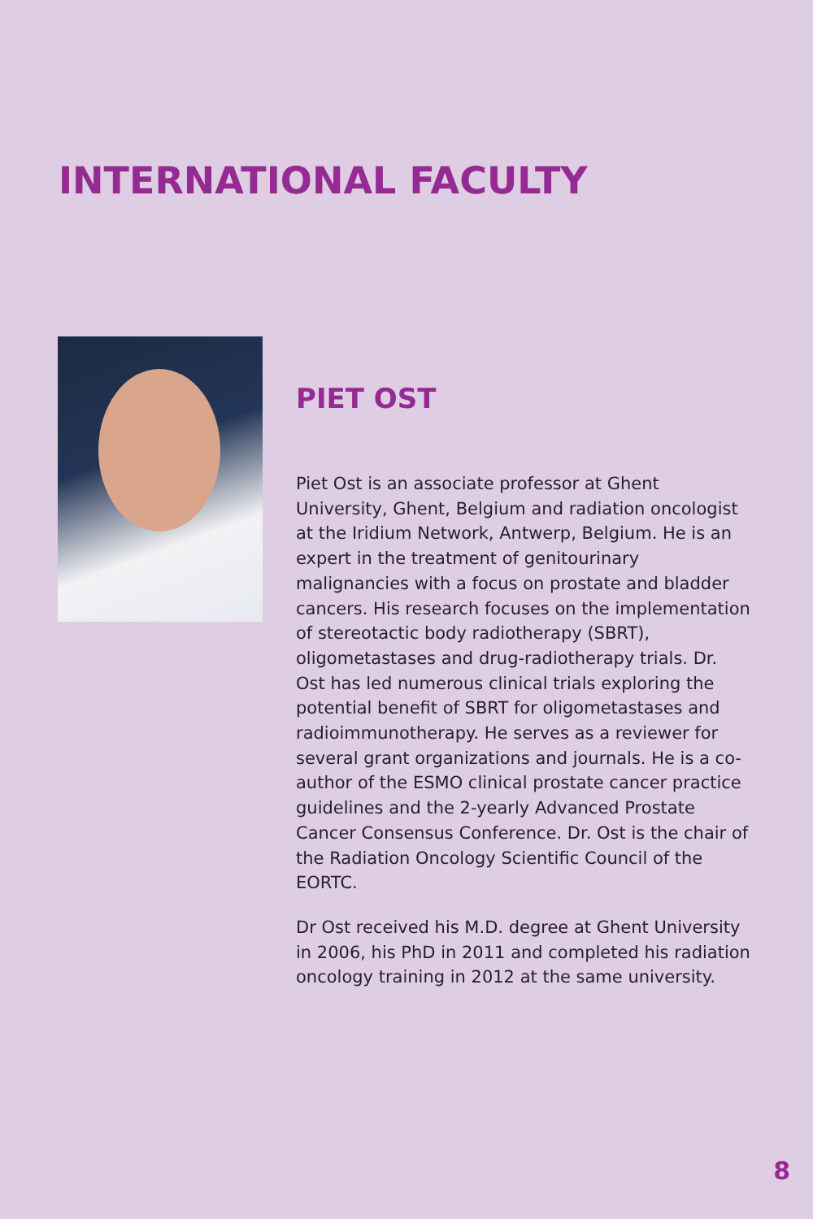INTERNATIONAL FACULTY
PIET OST
Piet Ost is an associate professor at Ghent University, Ghent, Belgium and radiation oncologist at the Iridium Network, Antwerp, Belgium. He is an expert in the treatment of genitourinary malignancies with a focus on prostate and bladder cancers. His research focuses on the implementation of stereotactic body radiotherapy (SBRT), oligometastases and drug-radiotherapy trials. Dr. Ost has led numerous clinical trials exploring the potential benefit of SBRT for oligometastases and radioimmunotherapy. He serves as a reviewer for several grant organizations and journals. He is a co-author of the ESMO clinical prostate cancer practice guidelines and the 2-yearly Advanced Prostate Cancer Consensus Conference. Dr. Ost is the chair of the Radiation Oncology Scientific Council of the EORTC.
Dr Ost received his M.D. degree at Ghent University in 2006, his PhD in 2011 and completed his radiation oncology training in 2012 at the same university.
8